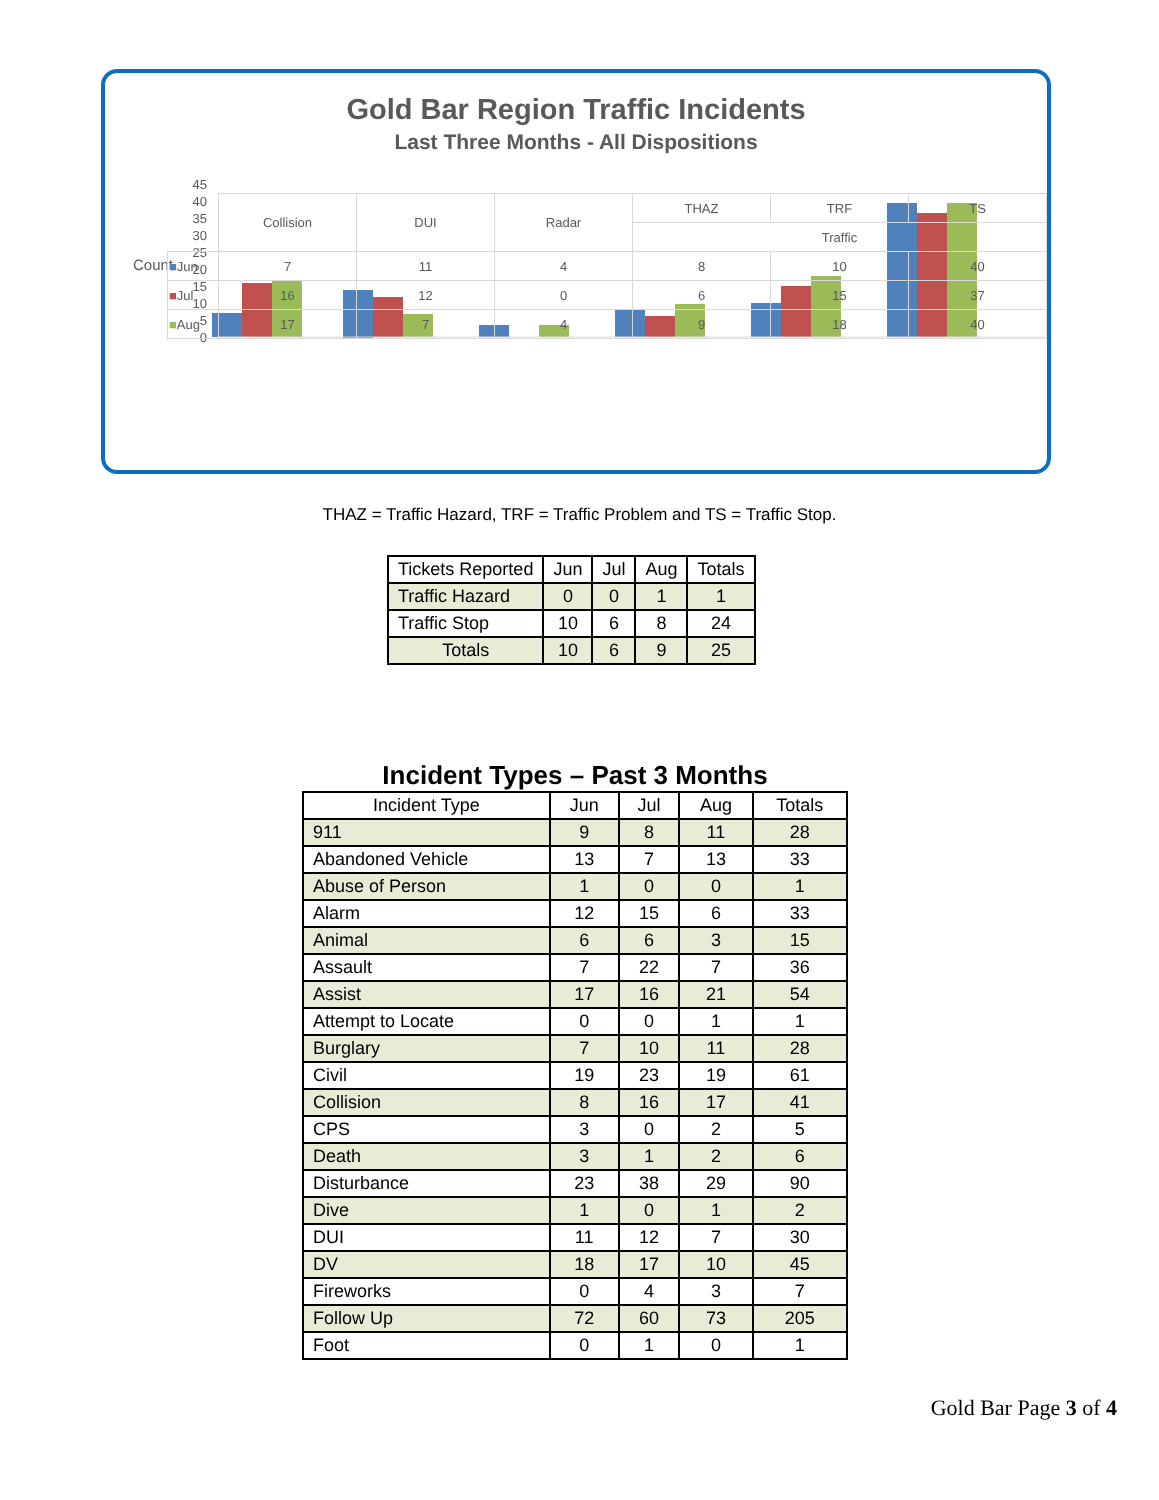Gold Bar Region Traffic Incidents
Last Three Months - All Dispositions
Count
45
40
35
30
25
20
15
10
5
0
| | Collision | DUI | Radar | THAZ | TRF | TS |
| | | | | Traffic | | |
| ■ Jun | 7 | 11 | 4 | 8 | 10 | 40 |
| ■ Jul | 16 | 12 | 0 | 6 | 15 | 37 |
| ■ Aug | 17 | 7 | 4 | 9 | 18 | 40 |
THAZ = Traffic Hazard, TRF = Traffic Problem and TS = Traffic Stop.
| Tickets Reported | Jun | Jul | Aug | Totals |
| --- | --- | --- | --- | --- |
| Traffic Hazard | 0 | 0 | 1 | 1 |
| Traffic Stop | 10 | 6 | 8 | 24 |
| Totals | 10 | 6 | 9 | 25 |
Incident Types – Past 3 Months
| Incident Type | Jun | Jul | Aug | Totals |
| --- | --- | --- | --- | --- |
| 911 | 9 | 8 | 11 | 28 |
| Abandoned Vehicle | 13 | 7 | 13 | 33 |
| Abuse of Person | 1 | 0 | 0 | 1 |
| Alarm | 12 | 15 | 6 | 33 |
| Animal | 6 | 6 | 3 | 15 |
| Assault | 7 | 22 | 7 | 36 |
| Assist | 17 | 16 | 21 | 54 |
| Attempt to Locate | 0 | 0 | 1 | 1 |
| Burglary | 7 | 10 | 11 | 28 |
| Civil | 19 | 23 | 19 | 61 |
| Collision | 8 | 16 | 17 | 41 |
| CPS | 3 | 0 | 2 | 5 |
| Death | 3 | 1 | 2 | 6 |
| Disturbance | 23 | 38 | 29 | 90 |
| Dive | 1 | 0 | 1 | 2 |
| DUI | 11 | 12 | 7 | 30 |
| DV | 18 | 17 | 10 | 45 |
| Fireworks | 0 | 4 | 3 | 7 |
| Follow Up | 72 | 60 | 73 | 205 |
| Foot | 0 | 1 | 0 | 1 |
Gold Bar Page 3 of 4